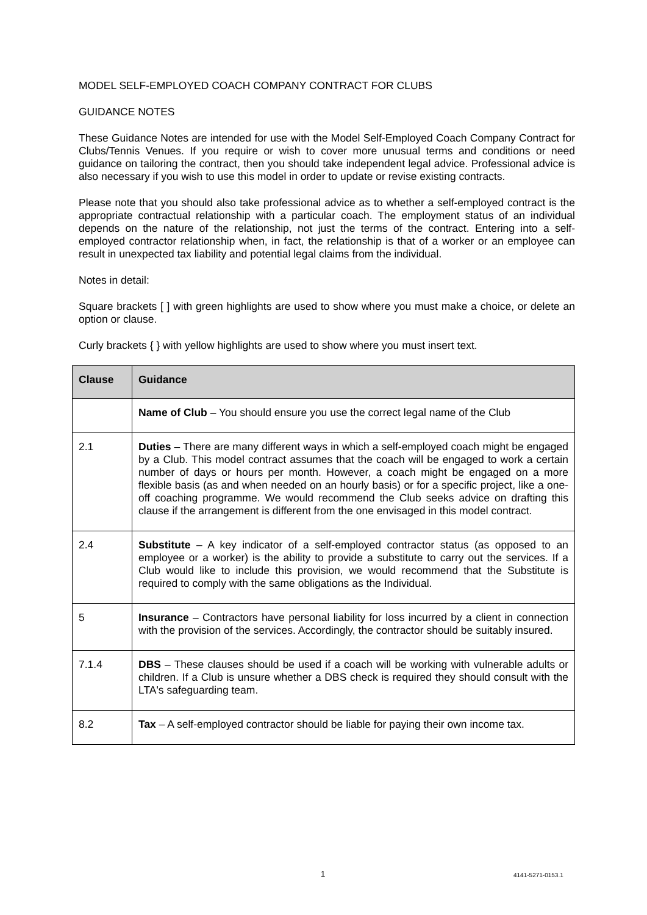MODEL SELF-EMPLOYED COACH COMPANY CONTRACT FOR CLUBS
GUIDANCE NOTES
These Guidance Notes are intended for use with the Model Self-Employed Coach Company Contract for Clubs/Tennis Venues. If you require or wish to cover more unusual terms and conditions or need guidance on tailoring the contract, then you should take independent legal advice. Professional advice is also necessary if you wish to use this model in order to update or revise existing contracts.
Please note that you should also take professional advice as to whether a self-employed contract is the appropriate contractual relationship with a particular coach. The employment status of an individual depends on the nature of the relationship, not just the terms of the contract. Entering into a self-employed contractor relationship when, in fact, the relationship is that of a worker or an employee can result in unexpected tax liability and potential legal claims from the individual.
Notes in detail:
Square brackets [ ] with green highlights are used to show where you must make a choice, or delete an option or clause.
Curly brackets { } with yellow highlights are used to show where you must insert text.
| Clause | Guidance |
| --- | --- |
| | Name of Club – You should ensure you use the correct legal name of the Club |
| 2.1 | Duties – There are many different ways in which a self-employed coach might be engaged by a Club. This model contract assumes that the coach will be engaged to work a certain number of days or hours per month. However, a coach might be engaged on a more flexible basis (as and when needed on an hourly basis) or for a specific project, like a one-off coaching programme. We would recommend the Club seeks advice on drafting this clause if the arrangement is different from the one envisaged in this model contract. |
| 2.4 | Substitute – A key indicator of a self-employed contractor status (as opposed to an employee or a worker) is the ability to provide a substitute to carry out the services. If a Club would like to include this provision, we would recommend that the Substitute is required to comply with the same obligations as the Individual. |
| 5 | Insurance – Contractors have personal liability for loss incurred by a client in connection with the provision of the services. Accordingly, the contractor should be suitably insured. |
| 7.1.4 | DBS – These clauses should be used if a coach will be working with vulnerable adults or children. If a Club is unsure whether a DBS check is required they should consult with the LTA's safeguarding team. |
| 8.2 | Tax – A self-employed contractor should be liable for paying their own income tax. |
1 4141-5271-0153.1